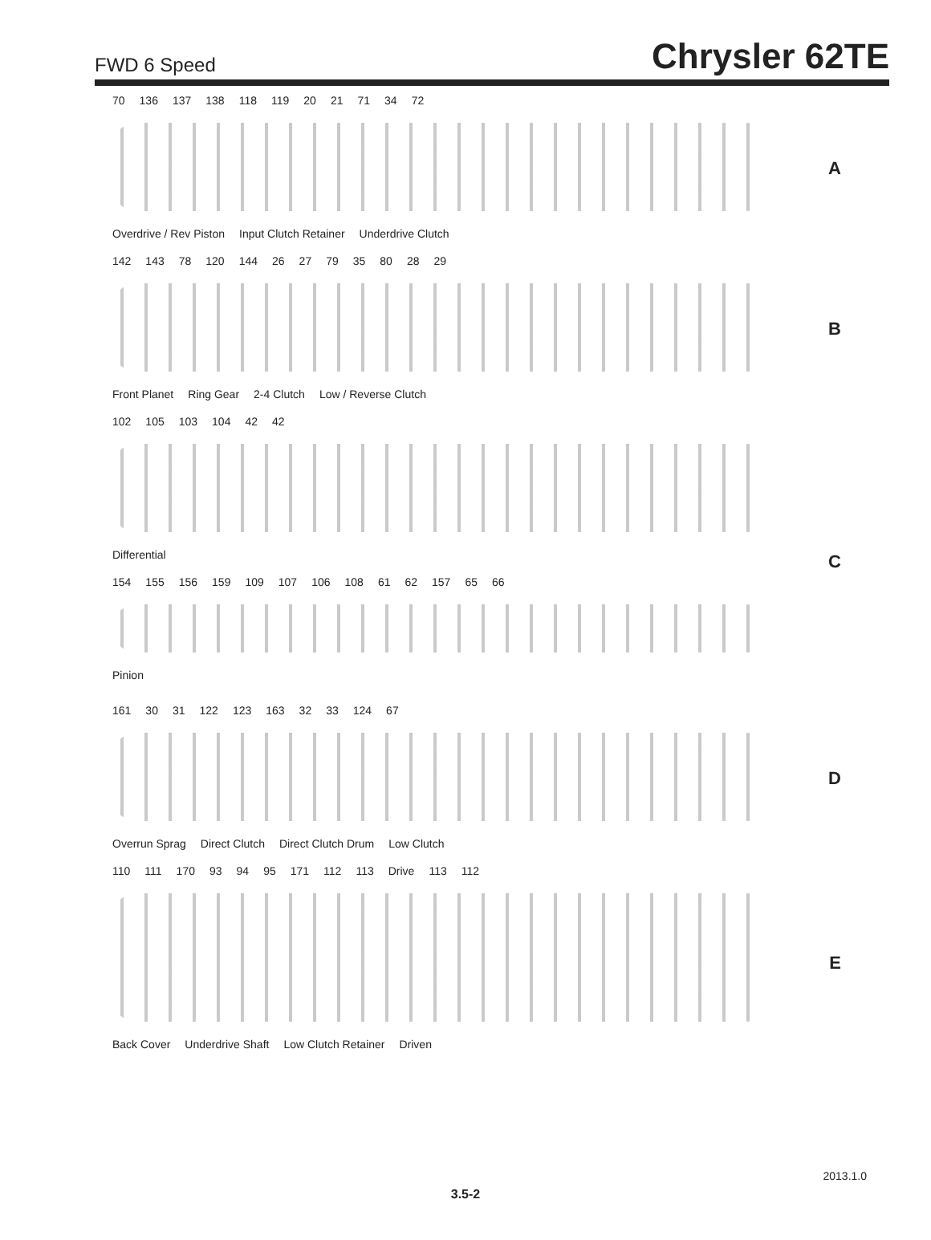FWD 6 Speed Chrysler 62TE
70 136 137 138 118 119 20 21 71 34 72
Overdrive / Rev Piston Input Clutch Retainer Underdrive Clutch
A
142 143 78 120 144 26 27 79 35 80 28 29
Front Planet Ring Gear 2-4 Clutch Low / Reverse Clutch
B
102 105 103 104 42 42
Differential
C
154 155 156 159 109 107 106 108 61 62 157 65 66
Pinion
161 30 31 122 123 163 32 33 124 67
Overrun Sprag Direct Clutch Direct Clutch Drum Low Clutch
D
110 111 170 93 94 95 171 112 113 Drive 113 112
Back Cover Underdrive Shaft Low Clutch Retainer Driven
E
2013.1.0
3.5-2